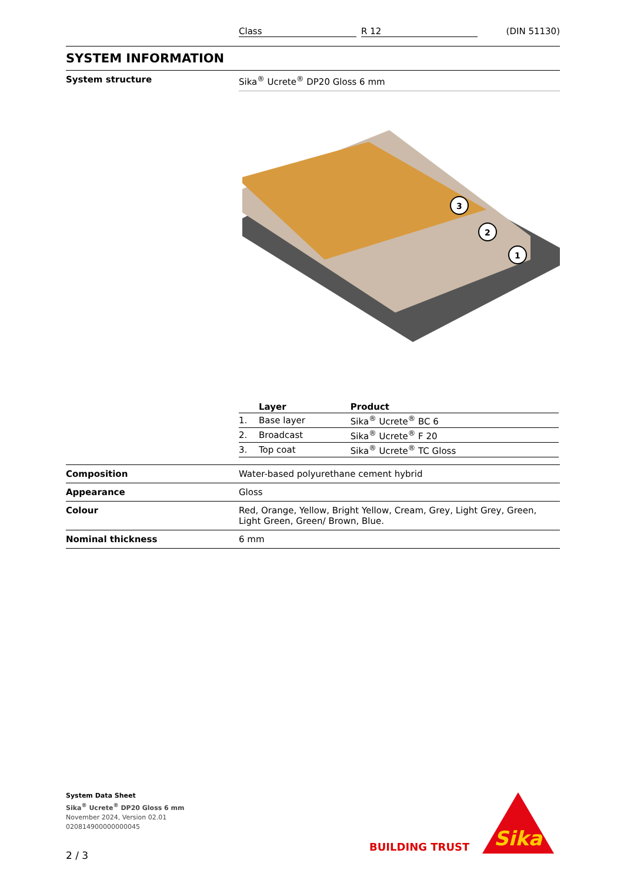Class R 12 (DIN 51130)
SYSTEM INFORMATION
System structure Sika<sup>®</sup> Ucrete<sup>®</sup> DP20 Gloss 6 mm
3
2
1
| | Layer | Product |
| --- | --- | --- |
| 1. | Base layer | Sika<sup>®</sup> Ucrete<sup>®</sup> BC 6 |
| 2. | Broadcast | Sika<sup>®</sup> Ucrete<sup>®</sup> F 20 |
| 3. | Top coat | Sika<sup>®</sup> Ucrete<sup>®</sup> TC Gloss |
Composition Water-based polyurethane cement hybrid
Appearance Gloss
Colour Red, Orange, Yellow, Bright Yellow, Cream, Grey, Light Grey, Green, Light Green, Green/ Brown, Blue.
Nominal thickness 6 mm
System Data Sheet
Sika<sup>®</sup> Ucrete<sup>®</sup> DP20 Gloss 6 mm
November 2024, Version 02.01
020814900000000045
2 / 3
BUILDING TRUST
Sika